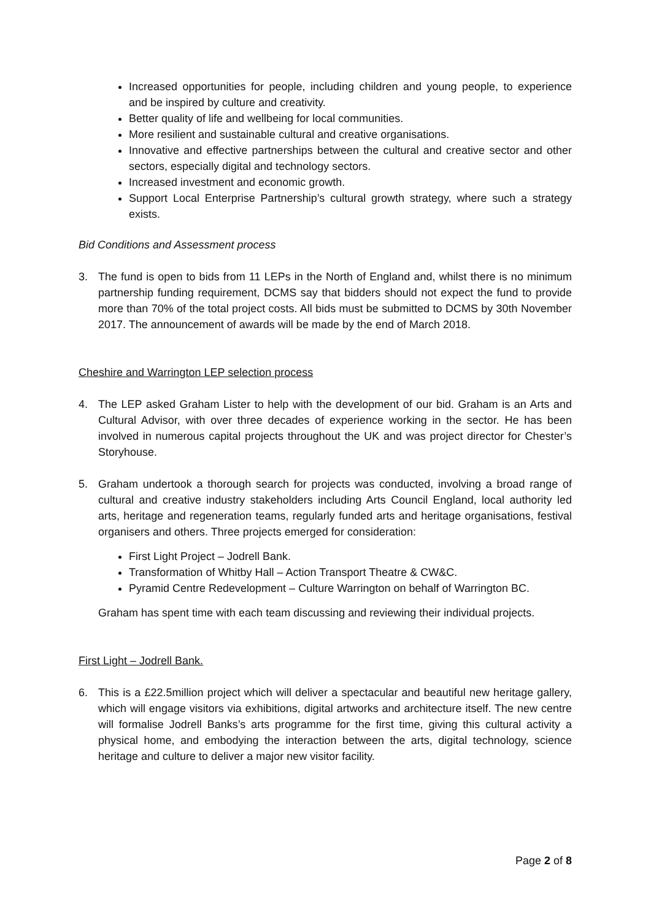Increased opportunities for people, including children and young people, to experience and be inspired by culture and creativity.
Better quality of life and wellbeing for local communities.
More resilient and sustainable cultural and creative organisations.
Innovative and effective partnerships between the cultural and creative sector and other sectors, especially digital and technology sectors.
Increased investment and economic growth.
Support Local Enterprise Partnership’s cultural growth strategy, where such a strategy exists.
Bid Conditions and Assessment process
3. The fund is open to bids from 11 LEPs in the North of England and, whilst there is no minimum partnership funding requirement, DCMS say that bidders should not expect the fund to provide more than 70% of the total project costs. All bids must be submitted to DCMS by 30th November 2017. The announcement of awards will be made by the end of March 2018.
Cheshire and Warrington LEP selection process
4. The LEP asked Graham Lister to help with the development of our bid. Graham is an Arts and Cultural Advisor, with over three decades of experience working in the sector. He has been involved in numerous capital projects throughout the UK and was project director for Chester’s Storyhouse.
5. Graham undertook a thorough search for projects was conducted, involving a broad range of cultural and creative industry stakeholders including Arts Council England, local authority led arts, heritage and regeneration teams, regularly funded arts and heritage organisations, festival organisers and others. Three projects emerged for consideration:
First Light Project – Jodrell Bank.
Transformation of Whitby Hall – Action Transport Theatre & CW&C.
Pyramid Centre Redevelopment – Culture Warrington on behalf of Warrington BC.
Graham has spent time with each team discussing and reviewing their individual projects.
First Light – Jodrell Bank.
6. This is a £22.5million project which will deliver a spectacular and beautiful new heritage gallery, which will engage visitors via exhibitions, digital artworks and architecture itself. The new centre will formalise Jodrell Banks’s arts programme for the first time, giving this cultural activity a physical home, and embodying the interaction between the arts, digital technology, science heritage and culture to deliver a major new visitor facility.
Page 2 of 8